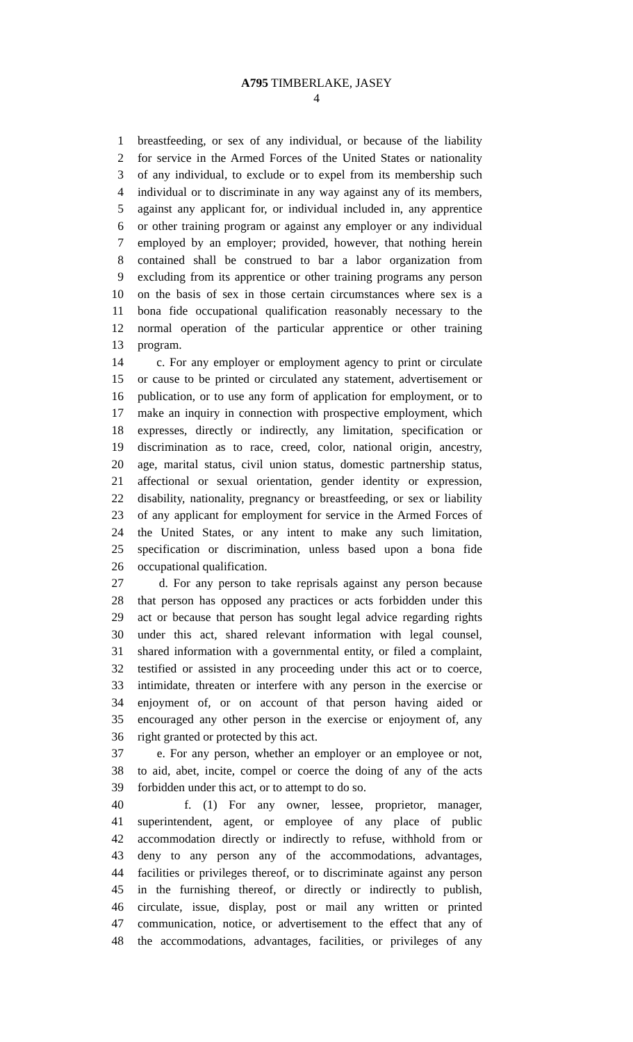A795 TIMBERLAKE, JASEY
4
1 breastfeeding, or sex of any individual, or because of the liability
2 for service in the Armed Forces of the United States or nationality
3 of any individual, to exclude or to expel from its membership such
4 individual or to discriminate in any way against any of its members,
5 against any applicant for, or individual included in, any apprentice
6 or other training program or against any employer or any individual
7 employed by an employer; provided, however, that nothing herein
8 contained shall be construed to bar a labor organization from
9 excluding from its apprentice or other training programs any person
10 on the basis of sex in those certain circumstances where sex is a
11 bona fide occupational qualification reasonably necessary to the
12 normal operation of the particular apprentice or other training
13 program.
14 c. For any employer or employment agency to print or circulate
15 or cause to be printed or circulated any statement, advertisement or
16 publication, or to use any form of application for employment, or to
17 make an inquiry in connection with prospective employment, which
18 expresses, directly or indirectly, any limitation, specification or
19 discrimination as to race, creed, color, national origin, ancestry,
20 age, marital status, civil union status, domestic partnership status,
21 affectional or sexual orientation, gender identity or expression,
22 disability, nationality, pregnancy or breastfeeding, or sex or liability
23 of any applicant for employment for service in the Armed Forces of
24 the United States, or any intent to make any such limitation,
25 specification or discrimination, unless based upon a bona fide
26 occupational qualification.
27 d. For any person to take reprisals against any person because
28 that person has opposed any practices or acts forbidden under this
29 act or because that person has sought legal advice regarding rights
30 under this act, shared relevant information with legal counsel,
31 shared information with a governmental entity, or filed a complaint,
32 testified or assisted in any proceeding under this act or to coerce,
33 intimidate, threaten or interfere with any person in the exercise or
34 enjoyment of, or on account of that person having aided or
35 encouraged any other person in the exercise or enjoyment of, any
36 right granted or protected by this act.
37 e. For any person, whether an employer or an employee or not,
38 to aid, abet, incite, compel or coerce the doing of any of the acts
39 forbidden under this act, or to attempt to do so.
40 f. (1) For any owner, lessee, proprietor, manager,
41 superintendent, agent, or employee of any place of public
42 accommodation directly or indirectly to refuse, withhold from or
43 deny to any person any of the accommodations, advantages,
44 facilities or privileges thereof, or to discriminate against any person
45 in the furnishing thereof, or directly or indirectly to publish,
46 circulate, issue, display, post or mail any written or printed
47 communication, notice, or advertisement to the effect that any of
48 the accommodations, advantages, facilities, or privileges of any